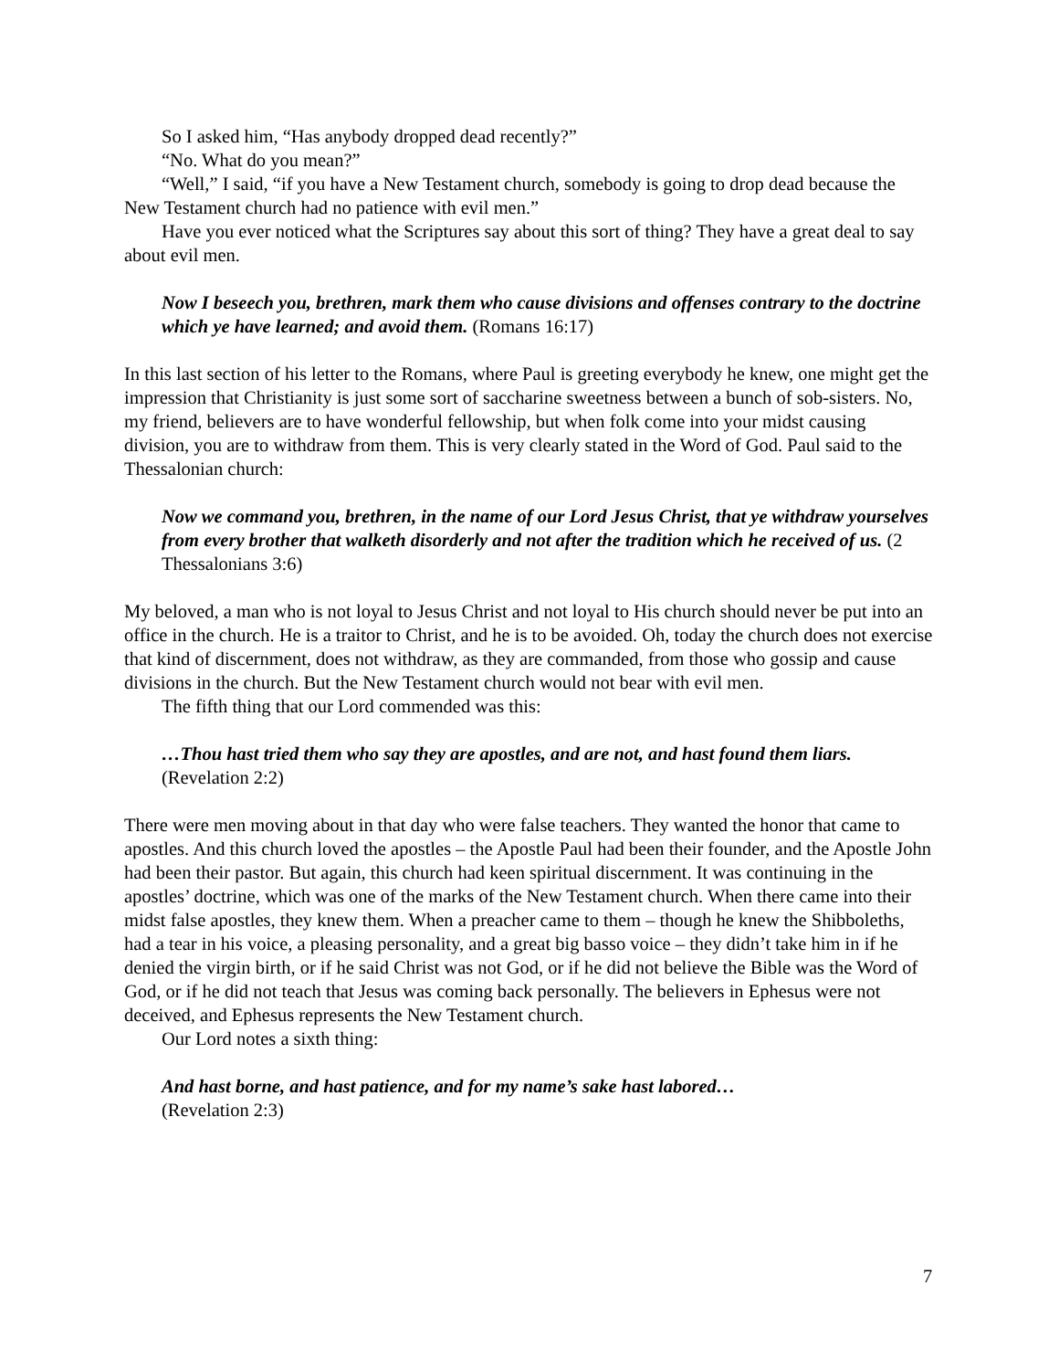So I asked him, “Has anybody dropped dead recently?”
“No. What do you mean?”
“Well,” I said, “if you have a New Testament church, somebody is going to drop dead because the New Testament church had no patience with evil men.”
Have you ever noticed what the Scriptures say about this sort of thing? They have a great deal to say about evil men.
Now I beseech you, brethren, mark them who cause divisions and offenses contrary to the doctrine which ye have learned; and avoid them. (Romans 16:17)
In this last section of his letter to the Romans, where Paul is greeting everybody he knew, one might get the impression that Christianity is just some sort of saccharine sweetness between a bunch of sob-sisters. No, my friend, believers are to have wonderful fellowship, but when folk come into your midst causing division, you are to withdraw from them. This is very clearly stated in the Word of God. Paul said to the Thessalonian church:
Now we command you, brethren, in the name of our Lord Jesus Christ, that ye withdraw yourselves from every brother that walketh disorderly and not after the tradition which he received of us. (2 Thessalonians 3:6)
My beloved, a man who is not loyal to Jesus Christ and not loyal to His church should never be put into an office in the church. He is a traitor to Christ, and he is to be avoided. Oh, today the church does not exercise that kind of discernment, does not withdraw, as they are commanded, from those who gossip and cause divisions in the church. But the New Testament church would not bear with evil men.
The fifth thing that our Lord commended was this:
…Thou hast tried them who say they are apostles, and are not, and hast found them liars. (Revelation 2:2)
There were men moving about in that day who were false teachers. They wanted the honor that came to apostles. And this church loved the apostles – the Apostle Paul had been their founder, and the Apostle John had been their pastor. But again, this church had keen spiritual discernment. It was continuing in the apostles’ doctrine, which was one of the marks of the New Testament church. When there came into their midst false apostles, they knew them. When a preacher came to them – though he knew the Shibboleths, had a tear in his voice, a pleasing personality, and a great big basso voice – they didn’t take him in if he denied the virgin birth, or if he said Christ was not God, or if he did not believe the Bible was the Word of God, or if he did not teach that Jesus was coming back personally. The believers in Ephesus were not deceived, and Ephesus represents the New Testament church.
Our Lord notes a sixth thing:
And hast borne, and hast patience, and for my name’s sake hast labored…
(Revelation 2:3)
7